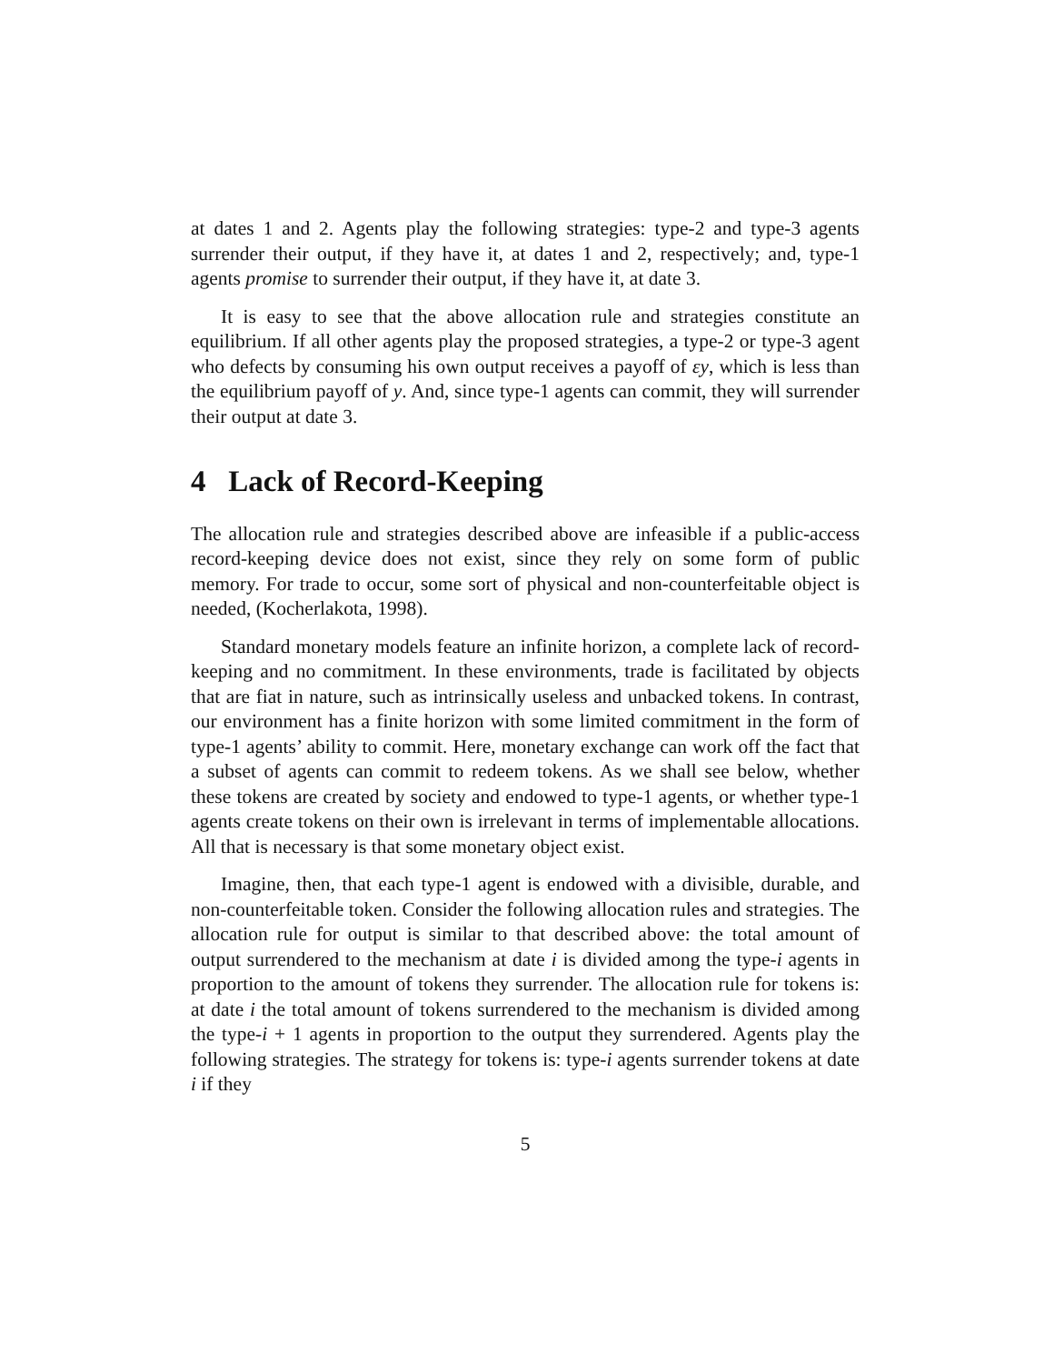at dates 1 and 2. Agents play the following strategies: type-2 and type-3 agents surrender their output, if they have it, at dates 1 and 2, respectively; and, type-1 agents promise to surrender their output, if they have it, at date 3.
It is easy to see that the above allocation rule and strategies constitute an equilibrium. If all other agents play the proposed strategies, a type-2 or type-3 agent who defects by consuming his own output receives a payoff of εy, which is less than the equilibrium payoff of y. And, since type-1 agents can commit, they will surrender their output at date 3.
4 Lack of Record-Keeping
The allocation rule and strategies described above are infeasible if a public-access record-keeping device does not exist, since they rely on some form of public memory. For trade to occur, some sort of physical and non-counterfeitable object is needed, (Kocherlakota, 1998).
Standard monetary models feature an infinite horizon, a complete lack of record-keeping and no commitment. In these environments, trade is facilitated by objects that are fiat in nature, such as intrinsically useless and unbacked tokens. In contrast, our environment has a finite horizon with some limited commitment in the form of type-1 agents’ ability to commit. Here, monetary exchange can work off the fact that a subset of agents can commit to redeem tokens. As we shall see below, whether these tokens are created by society and endowed to type-1 agents, or whether type-1 agents create tokens on their own is irrelevant in terms of implementable allocations. All that is necessary is that some monetary object exist.
Imagine, then, that each type-1 agent is endowed with a divisible, durable, and non-counterfeitable token. Consider the following allocation rules and strategies. The allocation rule for output is similar to that described above: the total amount of output surrendered to the mechanism at date i is divided among the type-i agents in proportion to the amount of tokens they surrender. The allocation rule for tokens is: at date i the total amount of tokens surrendered to the mechanism is divided among the type-i + 1 agents in proportion to the output they surrendered. Agents play the following strategies. The strategy for tokens is: type-i agents surrender tokens at date i if they
5